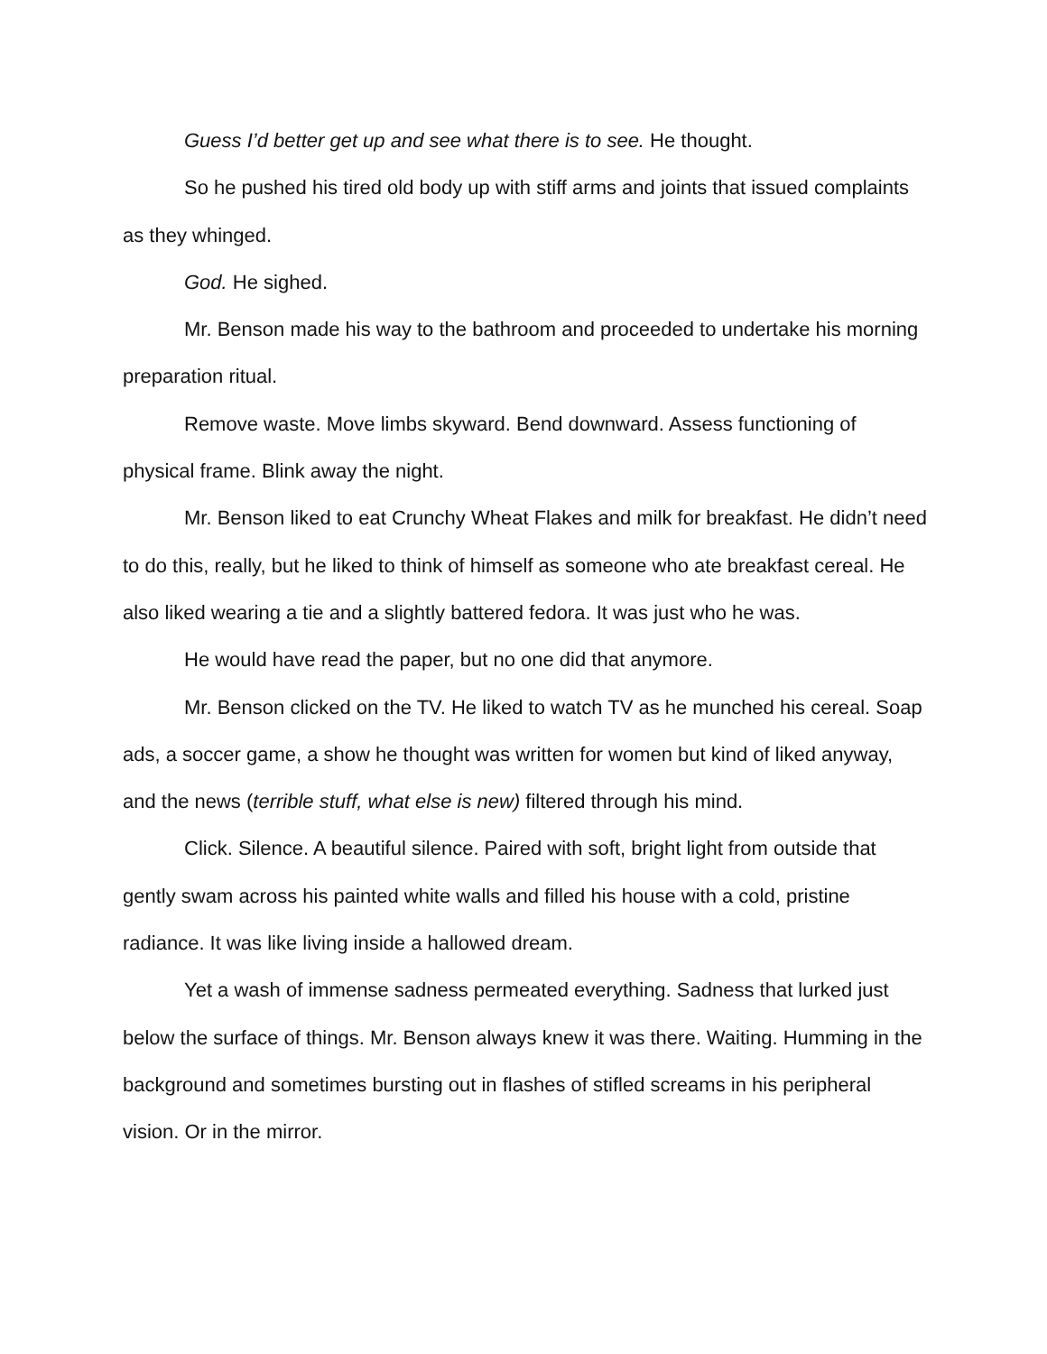Guess I’d better get up and see what there is to see. He thought.
So he pushed his tired old body up with stiff arms and joints that issued complaints as they whinged.
God. He sighed.
Mr. Benson made his way to the bathroom and proceeded to undertake his morning preparation ritual.
Remove waste. Move limbs skyward. Bend downward. Assess functioning of physical frame. Blink away the night.
Mr. Benson liked to eat Crunchy Wheat Flakes and milk for breakfast. He didn’t need to do this, really, but he liked to think of himself as someone who ate breakfast cereal. He also liked wearing a tie and a slightly battered fedora. It was just who he was.
He would have read the paper, but no one did that anymore.
Mr. Benson clicked on the TV. He liked to watch TV as he munched his cereal. Soap ads, a soccer game, a show he thought was written for women but kind of liked anyway, and the news (terrible stuff, what else is new) filtered through his mind.
Click. Silence. A beautiful silence. Paired with soft, bright light from outside that gently swam across his painted white walls and filled his house with a cold, pristine radiance. It was like living inside a hallowed dream.
Yet a wash of immense sadness permeated everything. Sadness that lurked just below the surface of things. Mr. Benson always knew it was there. Waiting. Humming in the background and sometimes bursting out in flashes of stifled screams in his peripheral vision. Or in the mirror.